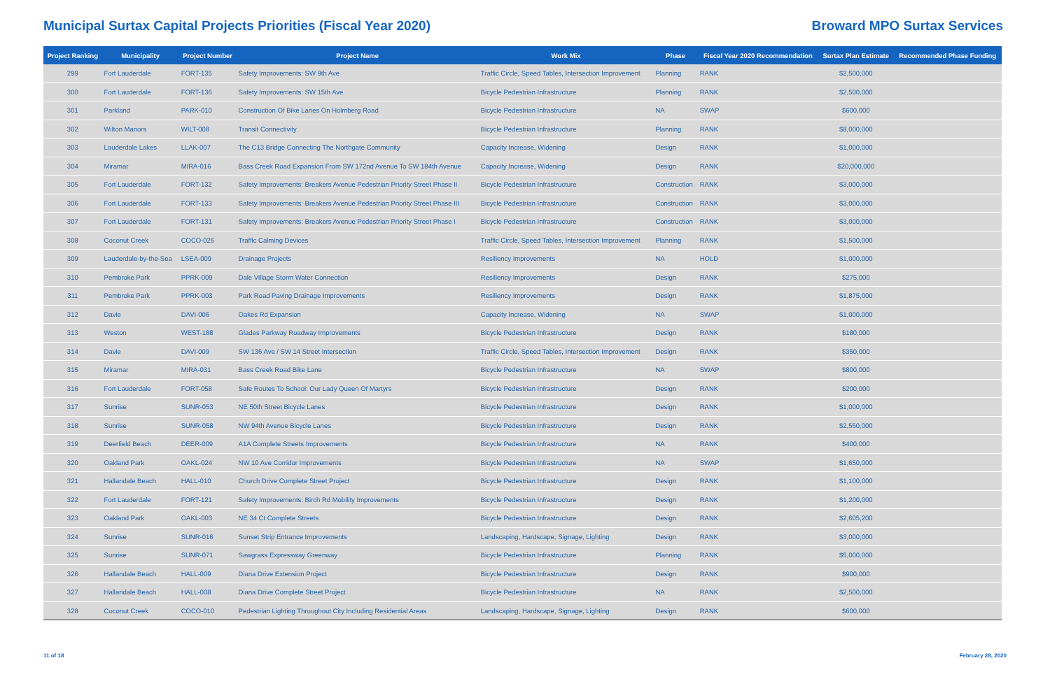Municipal Surtax Capital Projects Priorities (Fiscal Year 2020)
Broward MPO Surtax Services
| Project Ranking | Municipality | Project Number | Project Name | Work Mix | Phase | Fiscal Year 2020 Recommendation | Surtax Plan Estimate | Recommended Phase Funding |
| --- | --- | --- | --- | --- | --- | --- | --- | --- |
| 299 | Fort Lauderdale | FORT-135 | Safety Improvements: SW 9th Ave | Traffic Circle, Speed Tables, Intersection Improvement | Planning | RANK | $2,500,000 | |
| 300 | Fort Lauderdale | FORT-136 | Safety Improvements: SW 15th Ave | Bicycle Pedestrian Infrastructure | Planning | RANK | $2,500,000 | |
| 301 | Parkland | PARK-010 | Construction Of Bike Lanes On Holmberg Road | Bicycle Pedestrian Infrastructure | NA | SWAP | $600,000 | |
| 302 | Wilton Manors | WILT-008 | Transit Connectivity | Bicycle Pedestrian Infrastructure | Planning | RANK | $8,000,000 | |
| 303 | Lauderdale Lakes | LLAK-007 | The C13 Bridge Connecting The Northgate Community | Capacity Increase, Widening | Design | RANK | $1,000,000 | |
| 304 | Miramar | MIRA-016 | Bass Creek Road Expansion From SW 172nd Avenue To SW 184th Avenue | Capacity Increase, Widening | Design | RANK | $20,000,000 | |
| 305 | Fort Lauderdale | FORT-132 | Safety Improvements: Breakers Avenue Pedestrian Priority Street Phase II | Bicycle Pedestrian Infrastructure | Construction | RANK | $3,000,000 | |
| 306 | Fort Lauderdale | FORT-133 | Safety Improvements: Breakers Avenue Pedestrian Priority Street Phase III | Bicycle Pedestrian Infrastructure | Construction | RANK | $3,000,000 | |
| 307 | Fort Lauderdale | FORT-131 | Safety Improvements: Breakers Avenue Pedestrian Priority Street Phase I | Bicycle Pedestrian Infrastructure | Construction | RANK | $3,000,000 | |
| 308 | Coconut Creek | COCO-025 | Traffic Calming Devices | Traffic Circle, Speed Tables, Intersection Improvement | Planning | RANK | $1,500,000 | |
| 309 | Lauderdale-by-the-Sea | LSEA-009 | Drainage Projects | Resiliency Improvements | NA | HOLD | $1,000,000 | |
| 310 | Pembroke Park | PPRK-009 | Dale Village Storm Water Connection | Resiliency Improvements | Design | RANK | $275,000 | |
| 311 | Pembroke Park | PPRK-003 | Park Road Paving Drainage Improvements | Resiliency Improvements | Design | RANK | $1,875,000 | |
| 312 | Davie | DAVI-006 | Oakes Rd Expansion | Capacity Increase, Widening | NA | SWAP | $1,000,000 | |
| 313 | Weston | WEST-188 | Glades Parkway Roadway Improvements | Bicycle Pedestrian Infrastructure | Design | RANK | $180,000 | |
| 314 | Davie | DAVI-009 | SW 136 Ave / SW 14 Street Intersection | Traffic Circle, Speed Tables, Intersection Improvement | Design | RANK | $350,000 | |
| 315 | Miramar | MIRA-031 | Bass Creek Road Bike Lane | Bicycle Pedestrian Infrastructure | NA | SWAP | $800,000 | |
| 316 | Fort Lauderdale | FORT-058 | Safe Routes To School: Our Lady Queen Of Martyrs | Bicycle Pedestrian Infrastructure | Design | RANK | $200,000 | |
| 317 | Sunrise | SUNR-053 | NE 50th Street Bicycle Lanes | Bicycle Pedestrian Infrastructure | Design | RANK | $1,000,000 | |
| 318 | Sunrise | SUNR-058 | NW 94th Avenue Bicycle Lanes | Bicycle Pedestrian Infrastructure | Design | RANK | $2,550,000 | |
| 319 | Deerfield Beach | DEER-009 | A1A Complete Streets Improvements | Bicycle Pedestrian Infrastructure | NA | RANK | $400,000 | |
| 320 | Oakland Park | OAKL-024 | NW 10 Ave Corridor Improvements | Bicycle Pedestrian Infrastructure | NA | SWAP | $1,650,000 | |
| 321 | Hallandale Beach | HALL-010 | Church Drive Complete Street Project | Bicycle Pedestrian Infrastructure | Design | RANK | $1,100,000 | |
| 322 | Fort Lauderdale | FORT-121 | Safety Improvements: Birch Rd Mobility Improvements | Bicycle Pedestrian Infrastructure | Design | RANK | $1,200,000 | |
| 323 | Oakland Park | OAKL-003 | NE 34 Ct Complete Streets | Bicycle Pedestrian Infrastructure | Design | RANK | $2,605,200 | |
| 324 | Sunrise | SUNR-016 | Sunset Strip Entrance Improvements | Landscaping, Hardscape, Signage, Lighting | Design | RANK | $3,000,000 | |
| 325 | Sunrise | SUNR-071 | Sawgrass Expressway Greenway | Bicycle Pedestrian Infrastructure | Planning | RANK | $5,000,000 | |
| 326 | Hallandale Beach | HALL-009 | Diana Drive Extension Project | Bicycle Pedestrian Infrastructure | Design | RANK | $900,000 | |
| 327 | Hallandale Beach | HALL-008 | Diana Drive Complete Street Project | Bicycle Pedestrian Infrastructure | NA | RANK | $2,500,000 | |
| 328 | Coconut Creek | COCO-010 | Pedestrian Lighting Throughout City Including Residential Areas | Landscaping, Hardscape, Signage, Lighting | Design | RANK | $600,000 | |
11 of 18 February 28, 2020